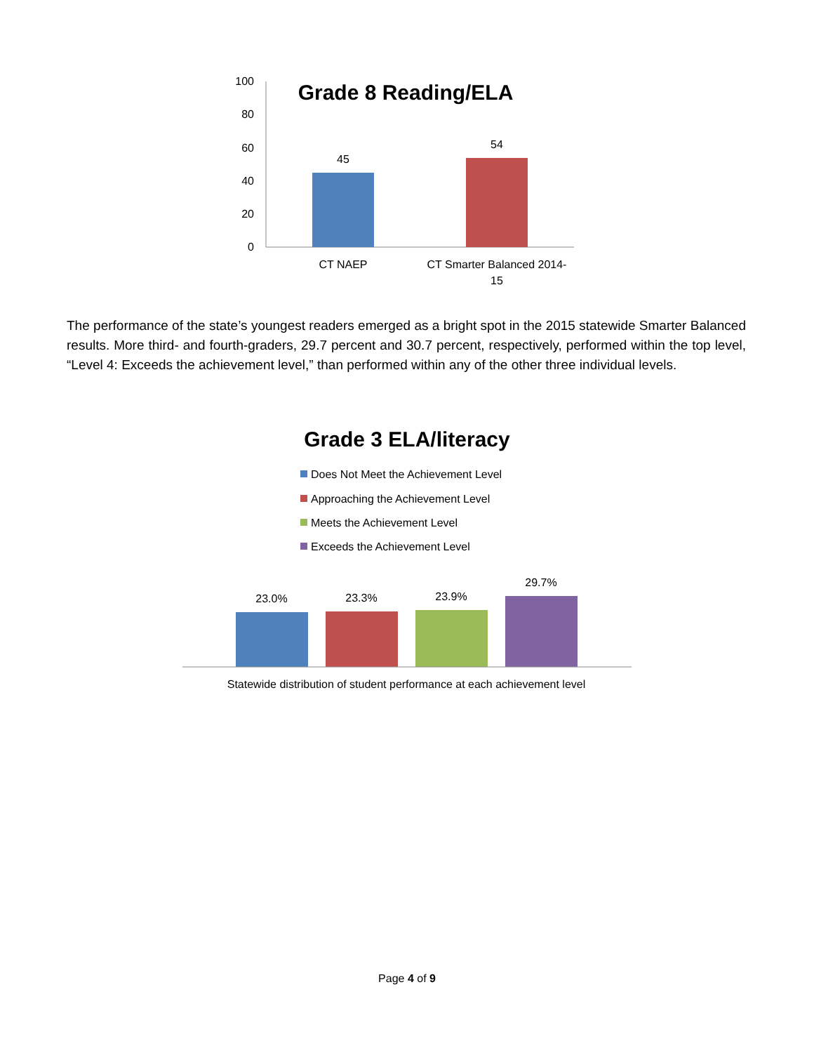Grade 8 Reading/ELA
100
80
60
40
20
0
45
54
CT NAEP
CT Smarter Balanced 2014-
15
The performance of the state’s youngest readers emerged as a bright spot in the 2015 statewide Smarter Balanced results. More third- and fourth-graders, 29.7 percent and 30.7 percent, respectively, performed within the top level, “Level 4: Exceeds the achievement level,” than performed within any of the other three individual levels.
Grade 3 ELA/literacy
Does Not Meet the Achievement Level
Approaching the Achievement Level
Meets the Achievement Level
Exceeds the Achievement Level
23.0%
23.3%
23.9%
29.7%
Statewide distribution of student performance at each achievement level
Page 4 of 9